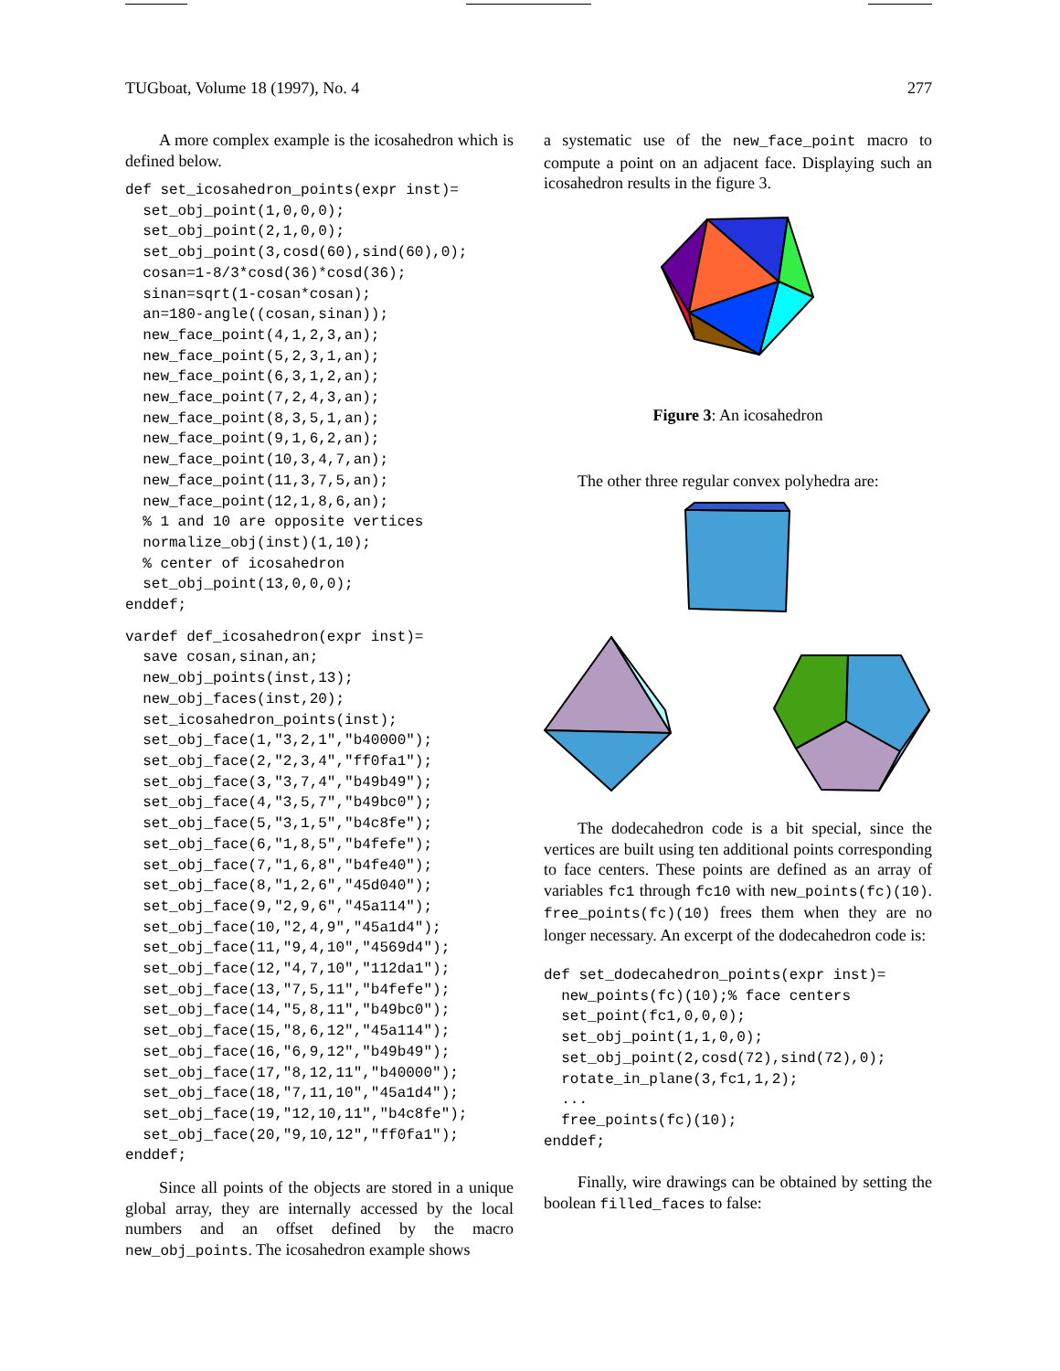TUGboat, Volume 18 (1997), No. 4 277
A more complex example is the icosahedron which is defined below.
def set_icosahedron_points(expr inst)=
  set_obj_point(1,0,0,0);
  set_obj_point(2,1,0,0);
  set_obj_point(3,cosd(60),sind(60),0);
  cosan=1-8/3*cosd(36)*cosd(36);
  sinan=sqrt(1-cosan*cosan);
  an=180-angle((cosan,sinan));
  new_face_point(4,1,2,3,an);
  new_face_point(5,2,3,1,an);
  new_face_point(6,3,1,2,an);
  new_face_point(7,2,4,3,an);
  new_face_point(8,3,5,1,an);
  new_face_point(9,1,6,2,an);
  new_face_point(10,3,4,7,an);
  new_face_point(11,3,7,5,an);
  new_face_point(12,1,8,6,an);
  % 1 and 10 are opposite vertices
  normalize_obj(inst)(1,10);
  % center of icosahedron
  set_obj_point(13,0,0,0);
enddef;
vardef def_icosahedron(expr inst)=
  save cosan,sinan,an;
  new_obj_points(inst,13);
  new_obj_faces(inst,20);
  set_icosahedron_points(inst);
  set_obj_face(1,"3,2,1","b40000");
  set_obj_face(2,"2,3,4","ff0fa1");
  set_obj_face(3,"3,7,4","b49b49");
  set_obj_face(4,"3,5,7","b49bc0");
  set_obj_face(5,"3,1,5","b4c8fe");
  set_obj_face(6,"1,8,5","b4fefe");
  set_obj_face(7,"1,6,8","b4fe40");
  set_obj_face(8,"1,2,6","45d040");
  set_obj_face(9,"2,9,6","45a114");
  set_obj_face(10,"2,4,9","45a1d4");
  set_obj_face(11,"9,4,10","4569d4");
  set_obj_face(12,"4,7,10","112da1");
  set_obj_face(13,"7,5,11","b4fefe");
  set_obj_face(14,"5,8,11","b49bc0");
  set_obj_face(15,"8,6,12","45a114");
  set_obj_face(16,"6,9,12","b49b49");
  set_obj_face(17,"8,12,11","b40000");
  set_obj_face(18,"7,11,10","45a1d4");
  set_obj_face(19,"12,10,11","b4c8fe");
  set_obj_face(20,"9,10,12","ff0fa1");
enddef;
Since all points of the objects are stored in a unique global array, they are internally accessed by the local numbers and an offset defined by the macro new_obj_points. The icosahedron example shows
a systematic use of the new_face_point macro to compute a point on an adjacent face. Displaying such an icosahedron results in the figure 3.
Figure 3: An icosahedron
The other three regular convex polyhedra are:
The dodecahedron code is a bit special, since the vertices are built using ten additional points corresponding to face centers. These points are defined as an array of variables fc1 through fc10 with new_points(fc)(10). free_points(fc)(10) frees them when they are no longer necessary. An excerpt of the dodecahedron code is:
def set_dodecahedron_points(expr inst)=
  new_points(fc)(10);% face centers
  set_point(fc1,0,0,0);
  set_obj_point(1,1,0,0);
  set_obj_point(2,cosd(72),sind(72),0);
  rotate_in_plane(3,fc1,1,2);
  ...
  free_points(fc)(10);
enddef;
Finally, wire drawings can be obtained by setting the boolean filled_faces to false: